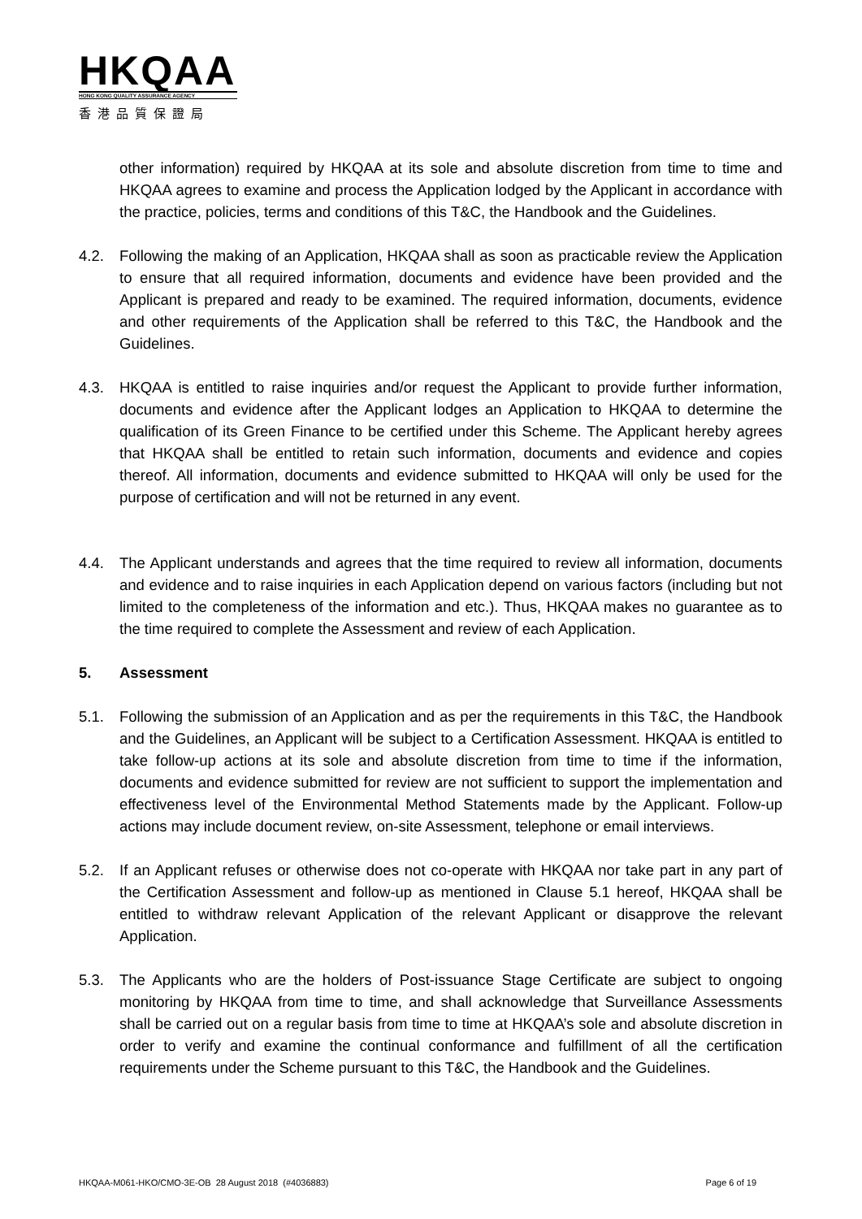HKQAA
HONG KONG QUALITY ASSURANCE AGENCY
香港品質保證局
other information) required by HKQAA at its sole and absolute discretion from time to time and HKQAA agrees to examine and process the Application lodged by the Applicant in accordance with the practice, policies, terms and conditions of this T&C, the Handbook and the Guidelines.
4.2. Following the making of an Application, HKQAA shall as soon as practicable review the Application to ensure that all required information, documents and evidence have been provided and the Applicant is prepared and ready to be examined. The required information, documents, evidence and other requirements of the Application shall be referred to this T&C, the Handbook and the Guidelines.
4.3. HKQAA is entitled to raise inquiries and/or request the Applicant to provide further information, documents and evidence after the Applicant lodges an Application to HKQAA to determine the qualification of its Green Finance to be certified under this Scheme. The Applicant hereby agrees that HKQAA shall be entitled to retain such information, documents and evidence and copies thereof. All information, documents and evidence submitted to HKQAA will only be used for the purpose of certification and will not be returned in any event.
4.4. The Applicant understands and agrees that the time required to review all information, documents and evidence and to raise inquiries in each Application depend on various factors (including but not limited to the completeness of the information and etc.). Thus, HKQAA makes no guarantee as to the time required to complete the Assessment and review of each Application.
5. Assessment
5.1. Following the submission of an Application and as per the requirements in this T&C, the Handbook and the Guidelines, an Applicant will be subject to a Certification Assessment. HKQAA is entitled to take follow-up actions at its sole and absolute discretion from time to time if the information, documents and evidence submitted for review are not sufficient to support the implementation and effectiveness level of the Environmental Method Statements made by the Applicant. Follow-up actions may include document review, on-site Assessment, telephone or email interviews.
5.2. If an Applicant refuses or otherwise does not co-operate with HKQAA nor take part in any part of the Certification Assessment and follow-up as mentioned in Clause 5.1 hereof, HKQAA shall be entitled to withdraw relevant Application of the relevant Applicant or disapprove the relevant Application.
5.3. The Applicants who are the holders of Post-issuance Stage Certificate are subject to ongoing monitoring by HKQAA from time to time, and shall acknowledge that Surveillance Assessments shall be carried out on a regular basis from time to time at HKQAA’s sole and absolute discretion in order to verify and examine the continual conformance and fulfillment of all the certification requirements under the Scheme pursuant to this T&C, the Handbook and the Guidelines.
HKQAA-M061-HKO/CMO-3E-OB 28 August 2018 (#4036883) Page 6 of 19